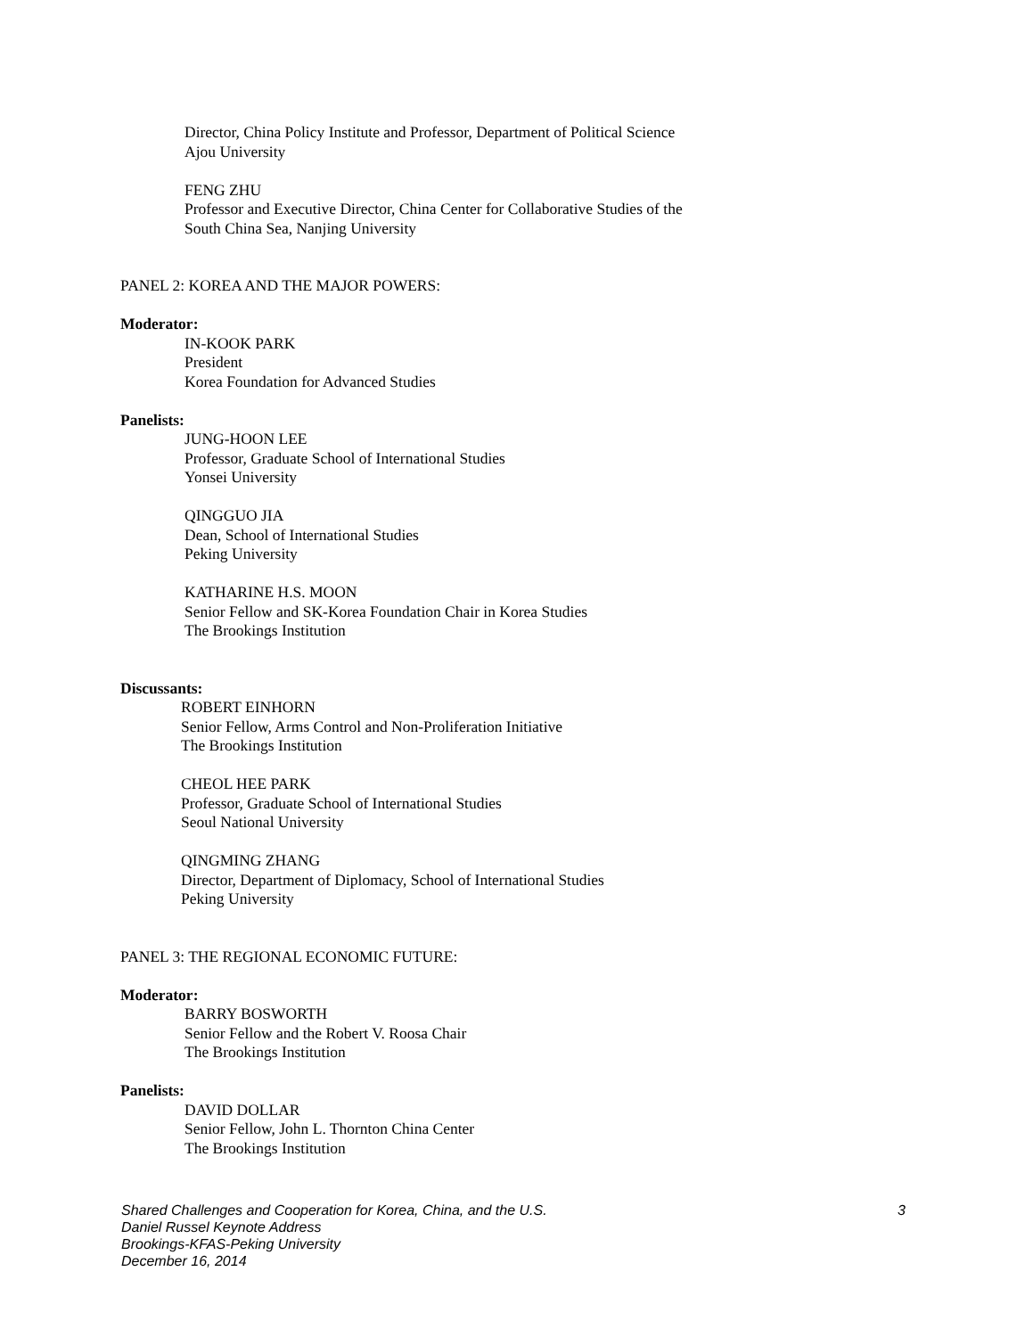Director, China Policy Institute and Professor, Department of Political Science
Ajou University
FENG ZHU
Professor and Executive Director, China Center for Collaborative Studies of the
South China Sea, Nanjing University
PANEL 2: KOREA AND THE MAJOR POWERS:
Moderator:
IN-KOOK PARK
President
Korea Foundation for Advanced Studies
Panelists:
JUNG-HOON LEE
Professor, Graduate School of International Studies
Yonsei University
QINGGUO JIA
Dean, School of International Studies
Peking University
KATHARINE H.S. MOON
Senior Fellow and SK-Korea Foundation Chair in Korea Studies
The Brookings Institution
Discussants:
ROBERT EINHORN
Senior Fellow, Arms Control and Non-Proliferation Initiative
The Brookings Institution
CHEOL HEE PARK
Professor, Graduate School of International Studies
Seoul National University
QINGMING ZHANG
Director, Department of Diplomacy, School of International Studies
Peking University
PANEL 3: THE REGIONAL ECONOMIC FUTURE:
Moderator:
BARRY BOSWORTH
Senior Fellow and the Robert V. Roosa Chair
The Brookings Institution
Panelists:
DAVID DOLLAR
Senior Fellow, John L. Thornton China Center
The Brookings Institution
Shared Challenges and Cooperation for Korea, China, and the U.S.
3
Daniel Russel Keynote Address
Brookings-KFAS-Peking University
December 16, 2014